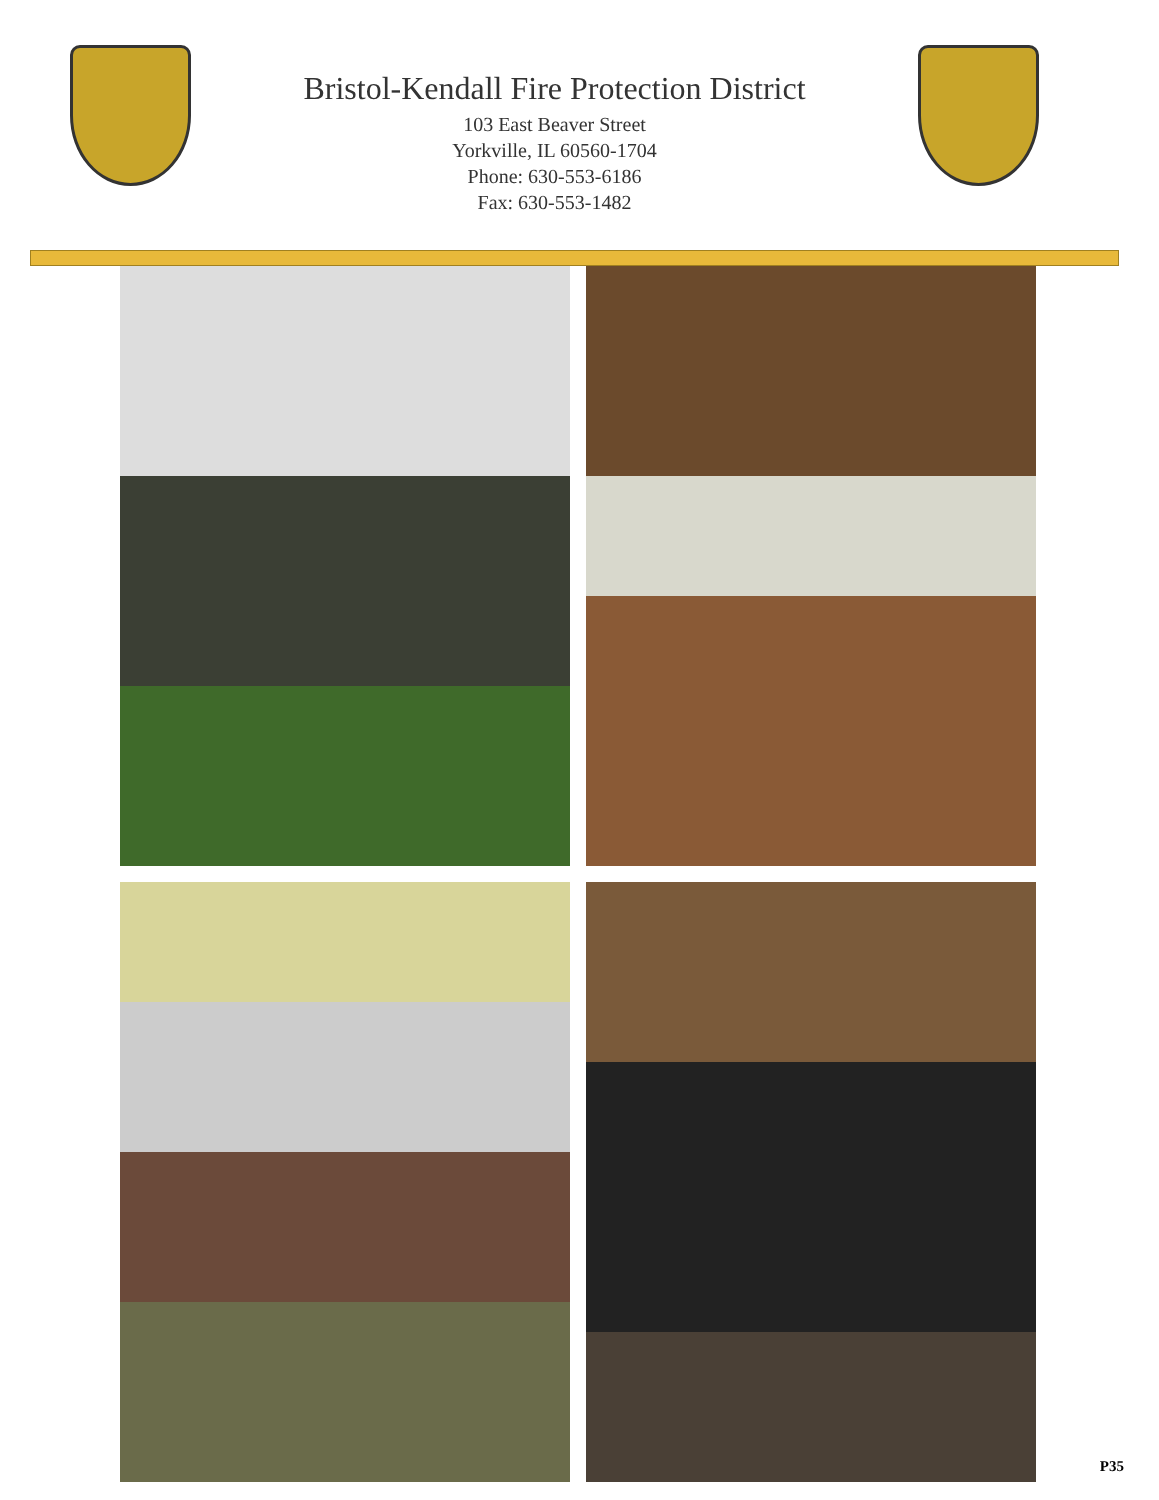Bristol-Kendall Fire Protection District
103 East Beaver Street
Yorkville, IL 60560-1704
Phone: 630-553-6186
Fax: 630-553-1482
P35